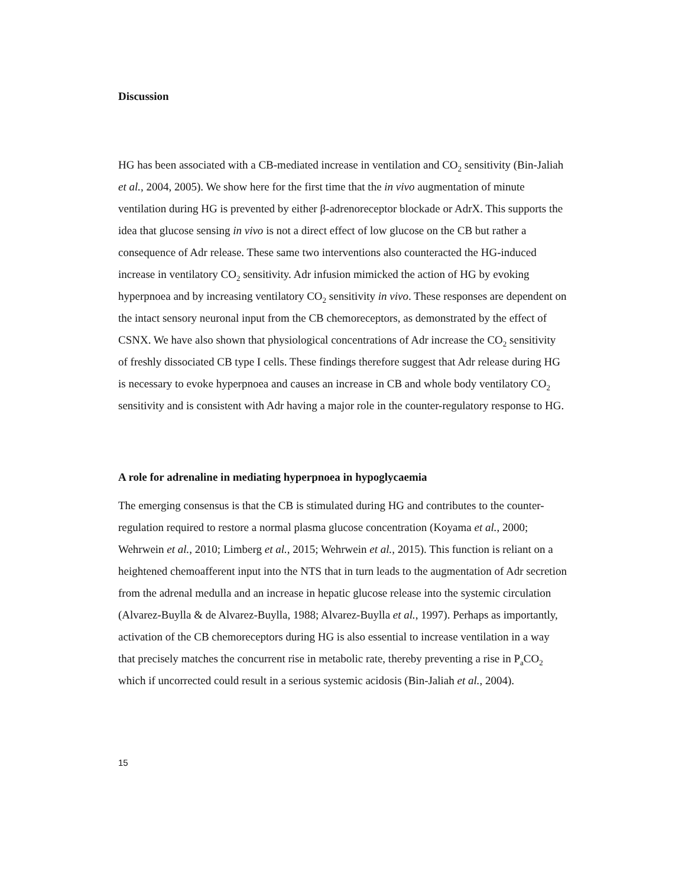Discussion
HG has been associated with a CB-mediated increase in ventilation and CO<sub>2</sub> sensitivity (Bin-Jaliah et al., 2004, 2005). We show here for the first time that the in vivo augmentation of minute ventilation during HG is prevented by either β-adrenoreceptor blockade or AdrX. This supports the idea that glucose sensing in vivo is not a direct effect of low glucose on the CB but rather a consequence of Adr release. These same two interventions also counteracted the HG-induced increase in ventilatory CO<sub>2</sub> sensitivity. Adr infusion mimicked the action of HG by evoking hyperpnoea and by increasing ventilatory CO<sub>2</sub> sensitivity in vivo. These responses are dependent on the intact sensory neuronal input from the CB chemoreceptors, as demonstrated by the effect of CSNX. We have also shown that physiological concentrations of Adr increase the CO<sub>2</sub> sensitivity of freshly dissociated CB type I cells. These findings therefore suggest that Adr release during HG is necessary to evoke hyperpnoea and causes an increase in CB and whole body ventilatory CO<sub>2</sub> sensitivity and is consistent with Adr having a major role in the counter-regulatory response to HG.
A role for adrenaline in mediating hyperpnoea in hypoglycaemia
The emerging consensus is that the CB is stimulated during HG and contributes to the counter-regulation required to restore a normal plasma glucose concentration (Koyama et al., 2000; Wehrwein et al., 2010; Limberg et al., 2015; Wehrwein et al., 2015). This function is reliant on a heightened chemoafferent input into the NTS that in turn leads to the augmentation of Adr secretion from the adrenal medulla and an increase in hepatic glucose release into the systemic circulation (Alvarez-Buylla & de Alvarez-Buylla, 1988; Alvarez-Buylla et al., 1997). Perhaps as importantly, activation of the CB chemoreceptors during HG is also essential to increase ventilation in a way that precisely matches the concurrent rise in metabolic rate, thereby preventing a rise in P<sub>a</sub>CO<sub>2</sub> which if uncorrected could result in a serious systemic acidosis (Bin-Jaliah et al., 2004).
15